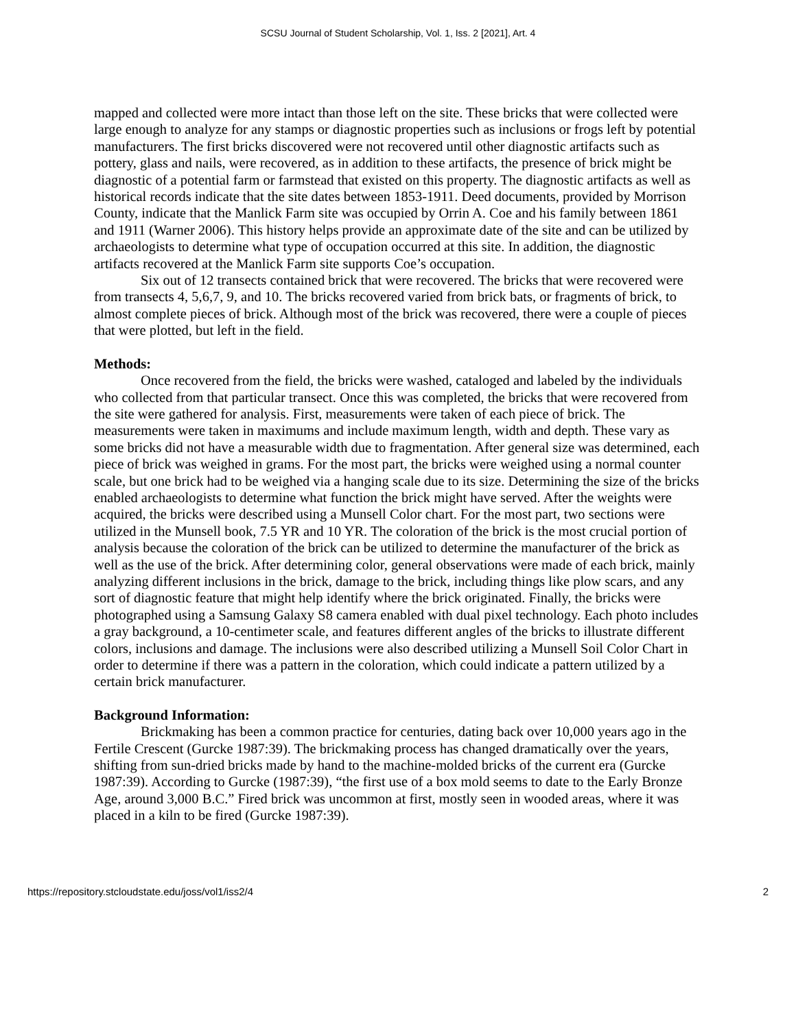SCSU Journal of Student Scholarship, Vol. 1, Iss. 2 [2021], Art. 4
mapped and collected were more intact than those left on the site. These bricks that were collected were large enough to analyze for any stamps or diagnostic properties such as inclusions or frogs left by potential manufacturers. The first bricks discovered were not recovered until other diagnostic artifacts such as pottery, glass and nails, were recovered, as in addition to these artifacts, the presence of brick might be diagnostic of a potential farm or farmstead that existed on this property. The diagnostic artifacts as well as historical records indicate that the site dates between 1853-1911. Deed documents, provided by Morrison County, indicate that the Manlick Farm site was occupied by Orrin A. Coe and his family between 1861 and 1911 (Warner 2006). This history helps provide an approximate date of the site and can be utilized by archaeologists to determine what type of occupation occurred at this site. In addition, the diagnostic artifacts recovered at the Manlick Farm site supports Coe’s occupation.
Six out of 12 transects contained brick that were recovered. The bricks that were recovered were from transects 4, 5,6,7, 9, and 10. The bricks recovered varied from brick bats, or fragments of brick, to almost complete pieces of brick. Although most of the brick was recovered, there were a couple of pieces that were plotted, but left in the field.
Methods:
Once recovered from the field, the bricks were washed, cataloged and labeled by the individuals who collected from that particular transect. Once this was completed, the bricks that were recovered from the site were gathered for analysis. First, measurements were taken of each piece of brick. The measurements were taken in maximums and include maximum length, width and depth. These vary as some bricks did not have a measurable width due to fragmentation. After general size was determined, each piece of brick was weighed in grams. For the most part, the bricks were weighed using a normal counter scale, but one brick had to be weighed via a hanging scale due to its size. Determining the size of the bricks enabled archaeologists to determine what function the brick might have served. After the weights were acquired, the bricks were described using a Munsell Color chart. For the most part, two sections were utilized in the Munsell book, 7.5 YR and 10 YR. The coloration of the brick is the most crucial portion of analysis because the coloration of the brick can be utilized to determine the manufacturer of the brick as well as the use of the brick. After determining color, general observations were made of each brick, mainly analyzing different inclusions in the brick, damage to the brick, including things like plow scars, and any sort of diagnostic feature that might help identify where the brick originated. Finally, the bricks were photographed using a Samsung Galaxy S8 camera enabled with dual pixel technology. Each photo includes a gray background, a 10-centimeter scale, and features different angles of the bricks to illustrate different colors, inclusions and damage. The inclusions were also described utilizing a Munsell Soil Color Chart in order to determine if there was a pattern in the coloration, which could indicate a pattern utilized by a certain brick manufacturer.
Background Information:
Brickmaking has been a common practice for centuries, dating back over 10,000 years ago in the Fertile Crescent (Gurcke 1987:39). The brickmaking process has changed dramatically over the years, shifting from sun-dried bricks made by hand to the machine-molded bricks of the current era (Gurcke 1987:39). According to Gurcke (1987:39), “the first use of a box mold seems to date to the Early Bronze Age, around 3,000 B.C.” Fired brick was uncommon at first, mostly seen in wooded areas, where it was placed in a kiln to be fired (Gurcke 1987:39).
https://repository.stcloudstate.edu/joss/vol1/iss2/4 2